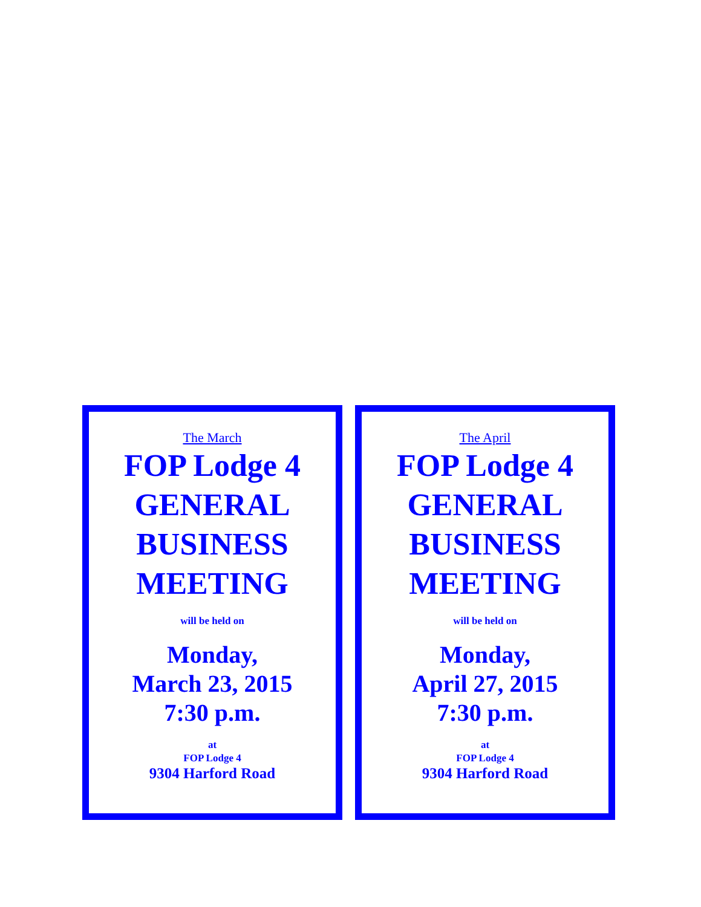The March
FOP Lodge 4
GENERAL
BUSINESS
MEETING
will be held on
Monday,
March 23, 2015
7:30 p.m.
at
FOP Lodge 4
9304 Harford Road
The April
FOP Lodge 4
GENERAL
BUSINESS
MEETING
will be held on
Monday,
April 27, 2015
7:30 p.m.
at
FOP Lodge 4
9304 Harford Road